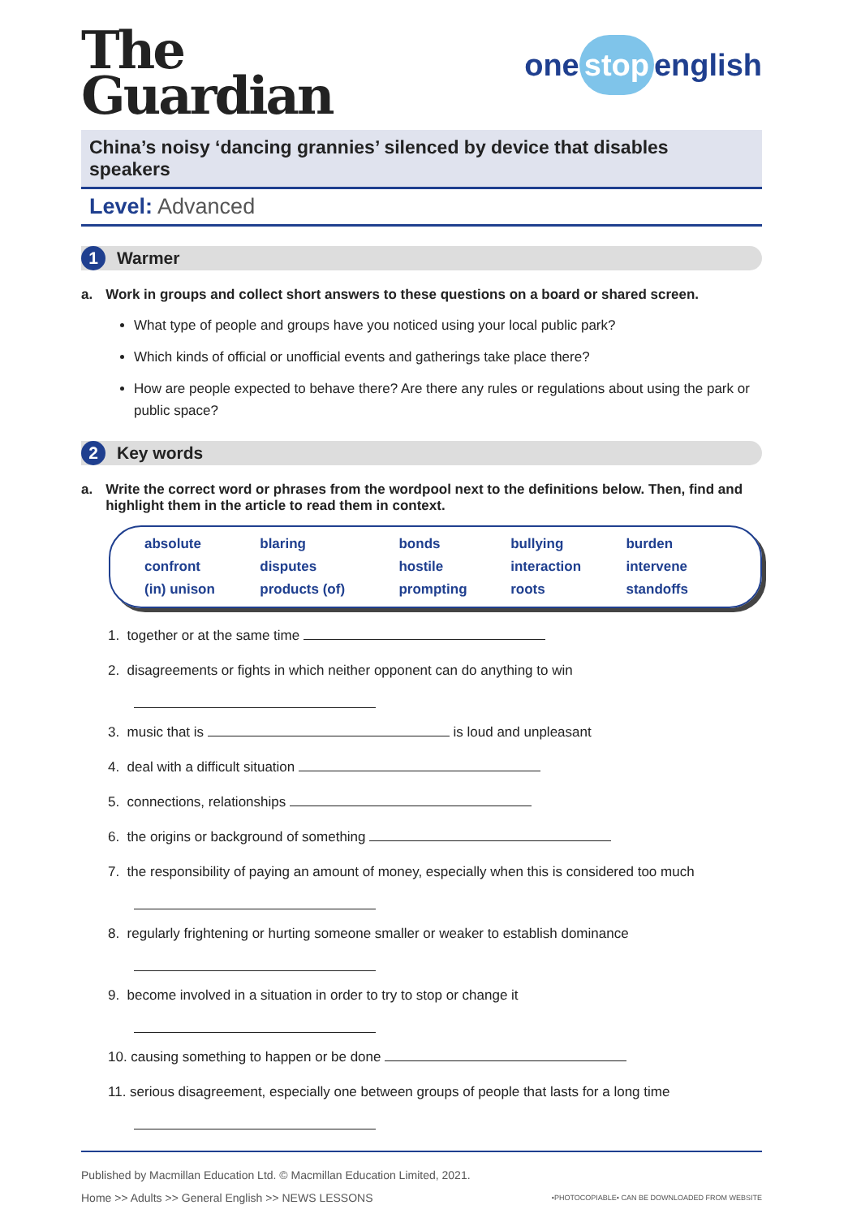The
Guardian
one stop english
China’s noisy ‘dancing grannies’ silenced by device that disables speakers
Level: Advanced
1 Warmer
a. Work in groups and collect short answers to these questions on a board or shared screen.
What type of people and groups have you noticed using your local public park?
Which kinds of official or unofficial events and gatherings take place there?
How are people expected to behave there? Are there any rules or regulations about using the park or public space?
2 Key words
a. Write the correct word or phrases from the wordpool next to the definitions below. Then, find and highlight them in the article to read them in context.
| absolute | blaring | bonds | bullying | burden |
| confront | disputes | hostile | interaction | intervene |
| (in) unison | products (of) | prompting | roots | standoffs |
1. together or at the same time
2. disagreements or fights in which neither opponent can do anything to win
3. music that is is loud and unpleasant
4. deal with a difficult situation
5. connections, relationships
6. the origins or background of something
7. the responsibility of paying an amount of money, especially when this is considered too much
8. regularly frightening or hurting someone smaller or weaker to establish dominance
9. become involved in a situation in order to try to stop or change it
10. causing something to happen or be done
11. serious disagreement, especially one between groups of people that lasts for a long time
Published by Macmillan Education Ltd. © Macmillan Education Limited, 2021.
Home >> Adults >> General English >> NEWS LESSONS •PHOTOCOPIABLE• CAN BE DOWNLOADED FROM WEBSITE